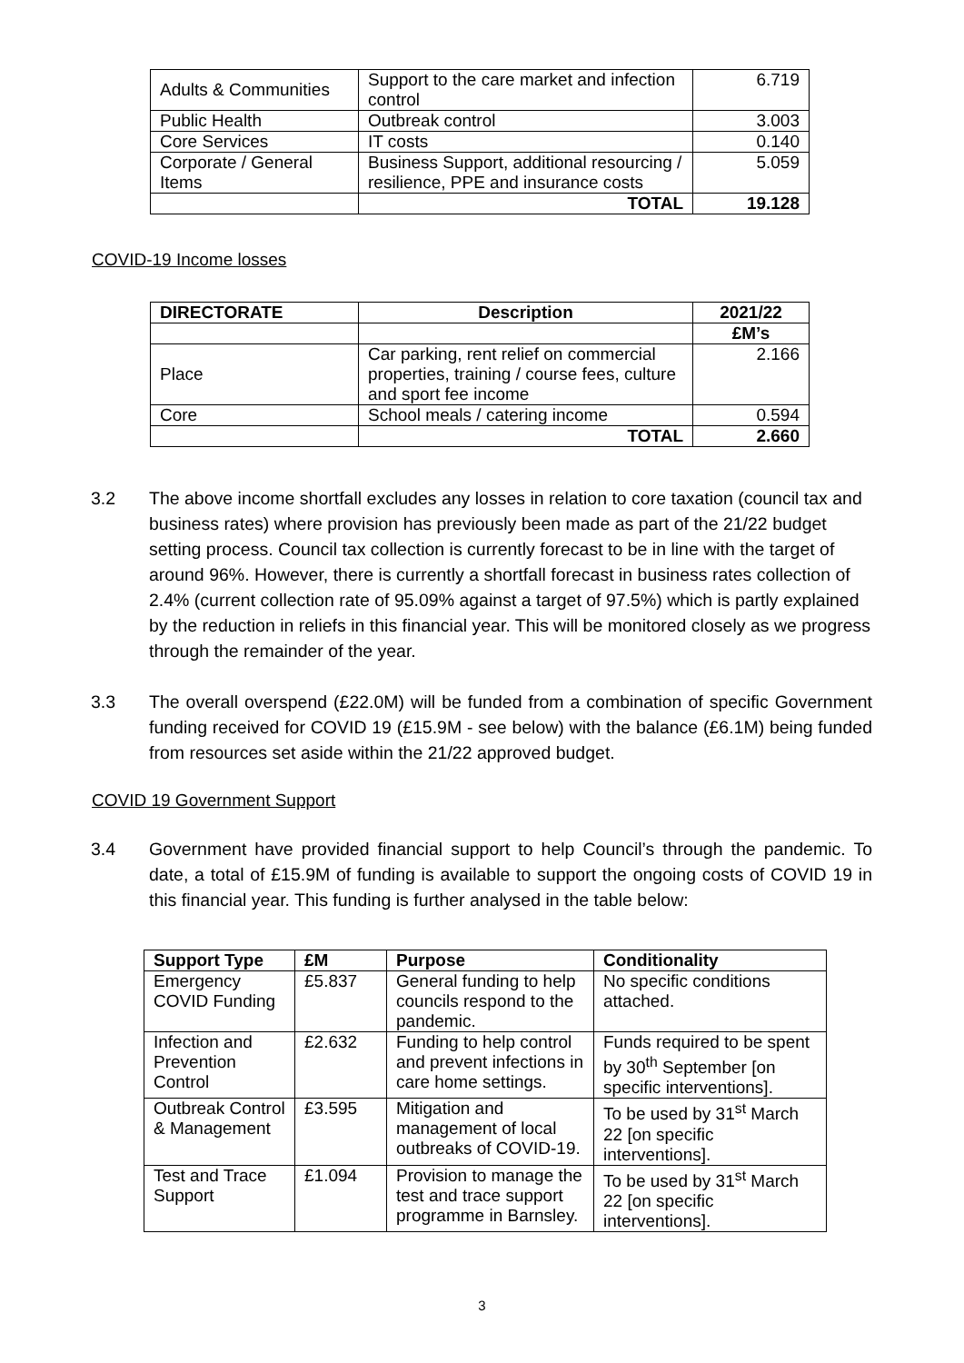| Adults & Communities | Support to the care market and infection control | 6.719 |
| Public Health | Outbreak control | 3.003 |
| Core Services | IT costs | 0.140 |
| Corporate / General Items | Business Support, additional resourcing / resilience, PPE and insurance costs | 5.059 |
| | TOTAL | 19.128 |
COVID-19 Income losses
| DIRECTORATE | Description | 2021/22 |
| --- | --- | --- |
| | | £M’s |
| Place | Car parking, rent relief on commercial properties, training / course fees, culture and sport fee income | 2.166 |
| Core | School meals / catering income | 0.594 |
| | TOTAL | 2.660 |
3.2 The above income shortfall excludes any losses in relation to core taxation (council tax and business rates) where provision has previously been made as part of the 21/22 budget setting process. Council tax collection is currently forecast to be in line with the target of around 96%. However, there is currently a shortfall forecast in business rates collection of 2.4% (current collection rate of 95.09% against a target of 97.5%) which is partly explained by the reduction in reliefs in this financial year. This will be monitored closely as we progress through the remainder of the year.
3.3 The overall overspend (£22.0M) will be funded from a combination of specific Government funding received for COVID 19 (£15.9M - see below) with the balance (£6.1M) being funded from resources set aside within the 21/22 approved budget.
COVID 19 Government Support
3.4 Government have provided financial support to help Council’s through the pandemic. To date, a total of £15.9M of funding is available to support the ongoing costs of COVID 19 in this financial year. This funding is further analysed in the table below:
| Support Type | £M | Purpose | Conditionality |
| --- | --- | --- | --- |
| Emergency COVID Funding | £5.837 | General funding to help councils respond to the pandemic. | No specific conditions attached. |
| Infection and Prevention Control | £2.632 | Funding to help control and prevent infections in care home settings. | Funds required to be spent by 30<sup>th</sup> September [on specific interventions]. |
| Outbreak Control & Management | £3.595 | Mitigation and management of local outbreaks of COVID-19. | To be used by 31<sup>st</sup> March 22 [on specific interventions]. |
| Test and Trace Support | £1.094 | Provision to manage the test and trace support programme in Barnsley. | To be used by 31<sup>st</sup> March 22 [on specific interventions]. |
3